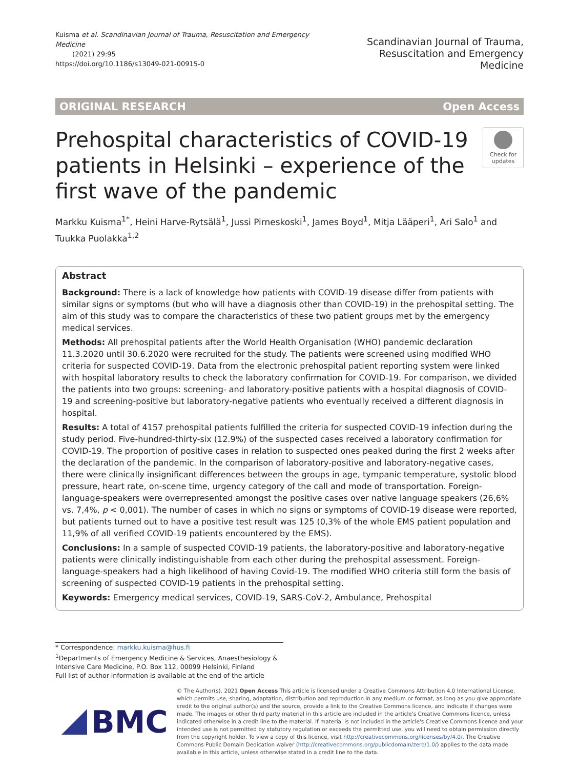Kuisma et al. Scandinavian Journal of Trauma, Resuscitation and Emergency Medicine
(2021) 29:95
https://doi.org/10.1186/s13049-021-00915-0
Scandinavian Journal of Trauma,
Resuscitation and Emergency Medicine
ORIGINAL RESEARCH Open Access
Prehospital characteristics of COVID-19 patients in Helsinki – experience of the first wave of the pandemic
Check for updates
Markku Kuisma<sup>1*</sup>, Heini Harve-Rytsälä<sup>1</sup>, Jussi Pirneskoski<sup>1</sup>, James Boyd<sup>1</sup>, Mitja Lääperi<sup>1</sup>, Ari Salo<sup>1</sup> and Tuukka Puolakka<sup>1,2</sup>
Abstract
Background: There is a lack of knowledge how patients with COVID-19 disease differ from patients with similar signs or symptoms (but who will have a diagnosis other than COVID-19) in the prehospital setting. The aim of this study was to compare the characteristics of these two patient groups met by the emergency medical services.
Methods: All prehospital patients after the World Health Organisation (WHO) pandemic declaration 11.3.2020 until 30.6.2020 were recruited for the study. The patients were screened using modified WHO criteria for suspected COVID-19. Data from the electronic prehospital patient reporting system were linked with hospital laboratory results to check the laboratory confirmation for COVID-19. For comparison, we divided the patients into two groups: screening- and laboratory-positive patients with a hospital diagnosis of COVID-19 and screening-positive but laboratory-negative patients who eventually received a different diagnosis in hospital.
Results: A total of 4157 prehospital patients fulfilled the criteria for suspected COVID-19 infection during the study period. Five-hundred-thirty-six (12.9%) of the suspected cases received a laboratory confirmation for COVID-19. The proportion of positive cases in relation to suspected ones peaked during the first 2 weeks after the declaration of the pandemic. In the comparison of laboratory-positive and laboratory-negative cases, there were clinically insignificant differences between the groups in age, tympanic temperature, systolic blood pressure, heart rate, on-scene time, urgency category of the call and mode of transportation. Foreign-language-speakers were overrepresented amongst the positive cases over native language speakers (26,6% vs. 7,4%, p < 0,001). The number of cases in which no signs or symptoms of COVID-19 disease were reported, but patients turned out to have a positive test result was 125 (0,3% of the whole EMS patient population and 11,9% of all verified COVID-19 patients encountered by the EMS).
Conclusions: In a sample of suspected COVID-19 patients, the laboratory-positive and laboratory-negative patients were clinically indistinguishable from each other during the prehospital assessment. Foreign-language-speakers had a high likelihood of having Covid-19. The modified WHO criteria still form the basis of screening of suspected COVID-19 patients in the prehospital setting.
Keywords: Emergency medical services, COVID-19, SARS-CoV-2, Ambulance, Prehospital
* Correspondence: markku.kuisma@hus.fi
<sup>1</sup> Departments of Emergency Medicine & Services, Anaesthesiology & Intensive Care Medicine, P.O. Box 112, 00099 Helsinki, Finland
Full list of author information is available at the end of the article
BMC
© The Author(s). 2021 Open Access This article is licensed under a Creative Commons Attribution 4.0 International License, which permits use, sharing, adaptation, distribution and reproduction in any medium or format, as long as you give appropriate credit to the original author(s) and the source, provide a link to the Creative Commons licence, and indicate if changes were made. The images or other third party material in this article are included in the article's Creative Commons licence, unless indicated otherwise in a credit line to the material. If material is not included in the article's Creative Commons licence and your intended use is not permitted by statutory regulation or exceeds the permitted use, you will need to obtain permission directly from the copyright holder. To view a copy of this licence, visit http://creativecommons.org/licenses/by/4.0/. The Creative Commons Public Domain Dedication waiver (http://creativecommons.org/publicdomain/zero/1.0/) applies to the data made available in this article, unless otherwise stated in a credit line to the data.